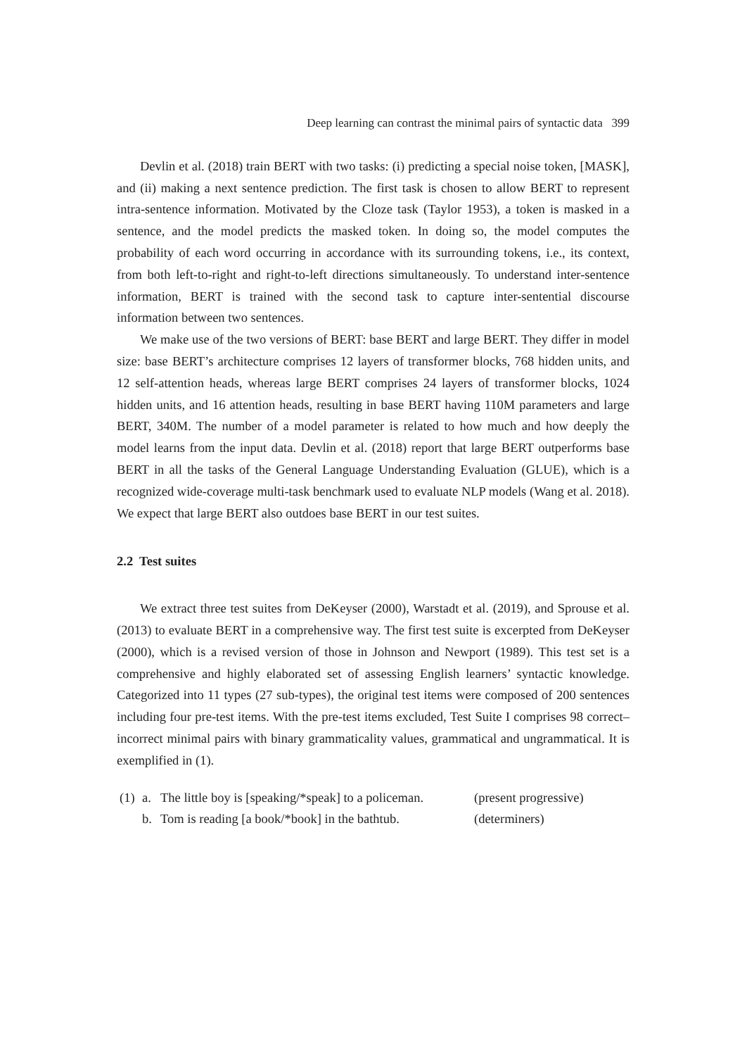Deep learning can contrast the minimal pairs of syntactic data 399
Devlin et al. (2018) train BERT with two tasks: (i) predicting a special noise token, [MASK], and (ii) making a next sentence prediction. The first task is chosen to allow BERT to represent intra-sentence information. Motivated by the Cloze task (Taylor 1953), a token is masked in a sentence, and the model predicts the masked token. In doing so, the model computes the probability of each word occurring in accordance with its surrounding tokens, i.e., its context, from both left-to-right and right-to-left directions simultaneously. To understand inter-sentence information, BERT is trained with the second task to capture inter-sentential discourse information between two sentences.
We make use of the two versions of BERT: base BERT and large BERT. They differ in model size: base BERT’s architecture comprises 12 layers of transformer blocks, 768 hidden units, and 12 self-attention heads, whereas large BERT comprises 24 layers of transformer blocks, 1024 hidden units, and 16 attention heads, resulting in base BERT having 110M parameters and large BERT, 340M. The number of a model parameter is related to how much and how deeply the model learns from the input data. Devlin et al. (2018) report that large BERT outperforms base BERT in all the tasks of the General Language Understanding Evaluation (GLUE), which is a recognized wide-coverage multi-task benchmark used to evaluate NLP models (Wang et al. 2018). We expect that large BERT also outdoes base BERT in our test suites.
2.2 Test suites
We extract three test suites from DeKeyser (2000), Warstadt et al. (2019), and Sprouse et al. (2013) to evaluate BERT in a comprehensive way. The first test suite is excerpted from DeKeyser (2000), which is a revised version of those in Johnson and Newport (1989). This test set is a comprehensive and highly elaborated set of assessing English learners’ syntactic knowledge. Categorized into 11 types (27 sub-types), the original test items were composed of 200 sentences including four pre-test items. With the pre-test items excluded, Test Suite I comprises 98 correct–incorrect minimal pairs with binary grammaticality values, grammatical and ungrammatical. It is exemplified in (1).
(1) a. The little boy is [speaking/*speak] to a policeman. (present progressive) b. Tom is reading [a book/*book] in the bathtub. (determiners)